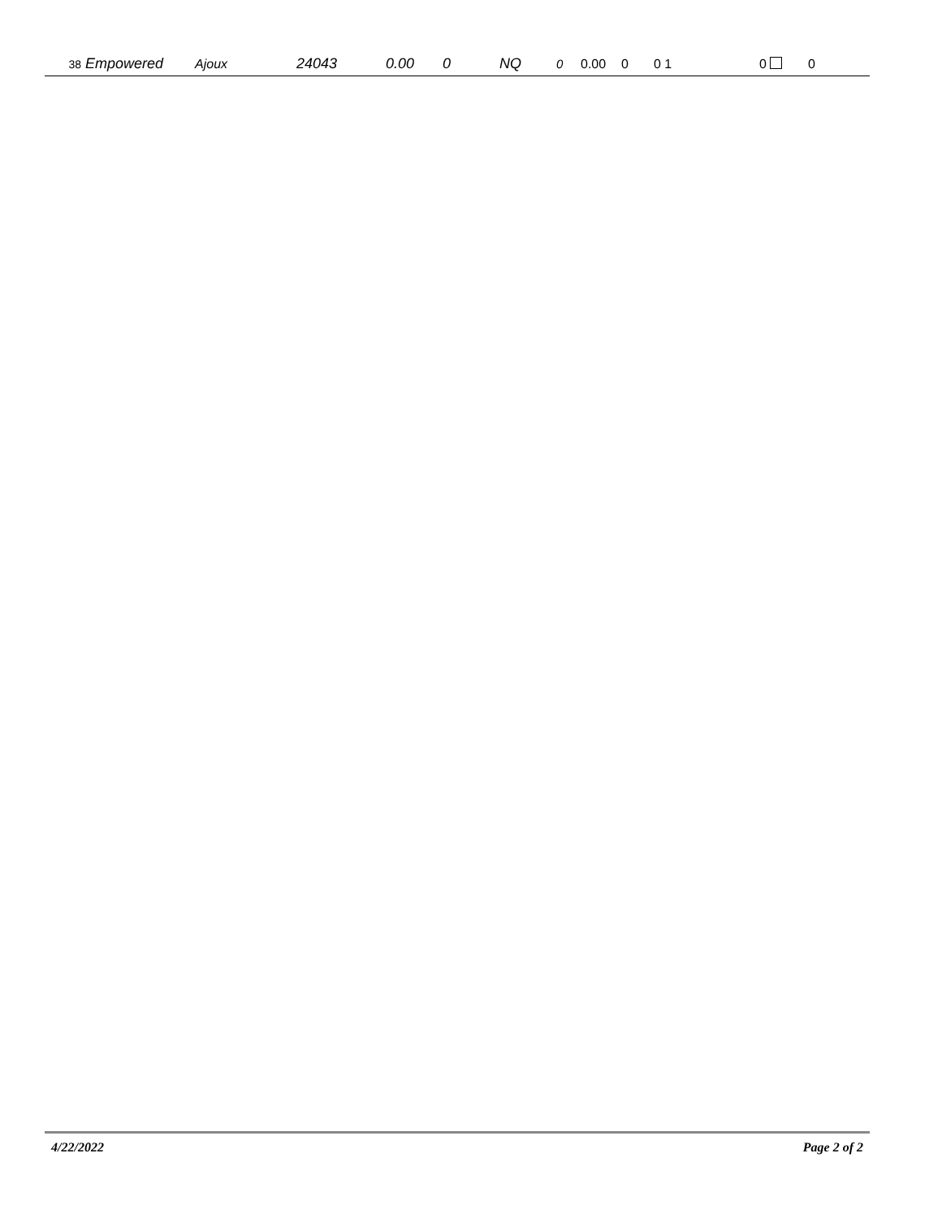| 38 | Empowered | Ajoux | 24043 | 0.00 | 0 | NQ | 0 | 0.00 | 0 | 0 1 | 0 | 0 |
4/22/2022 Page 2 of 2